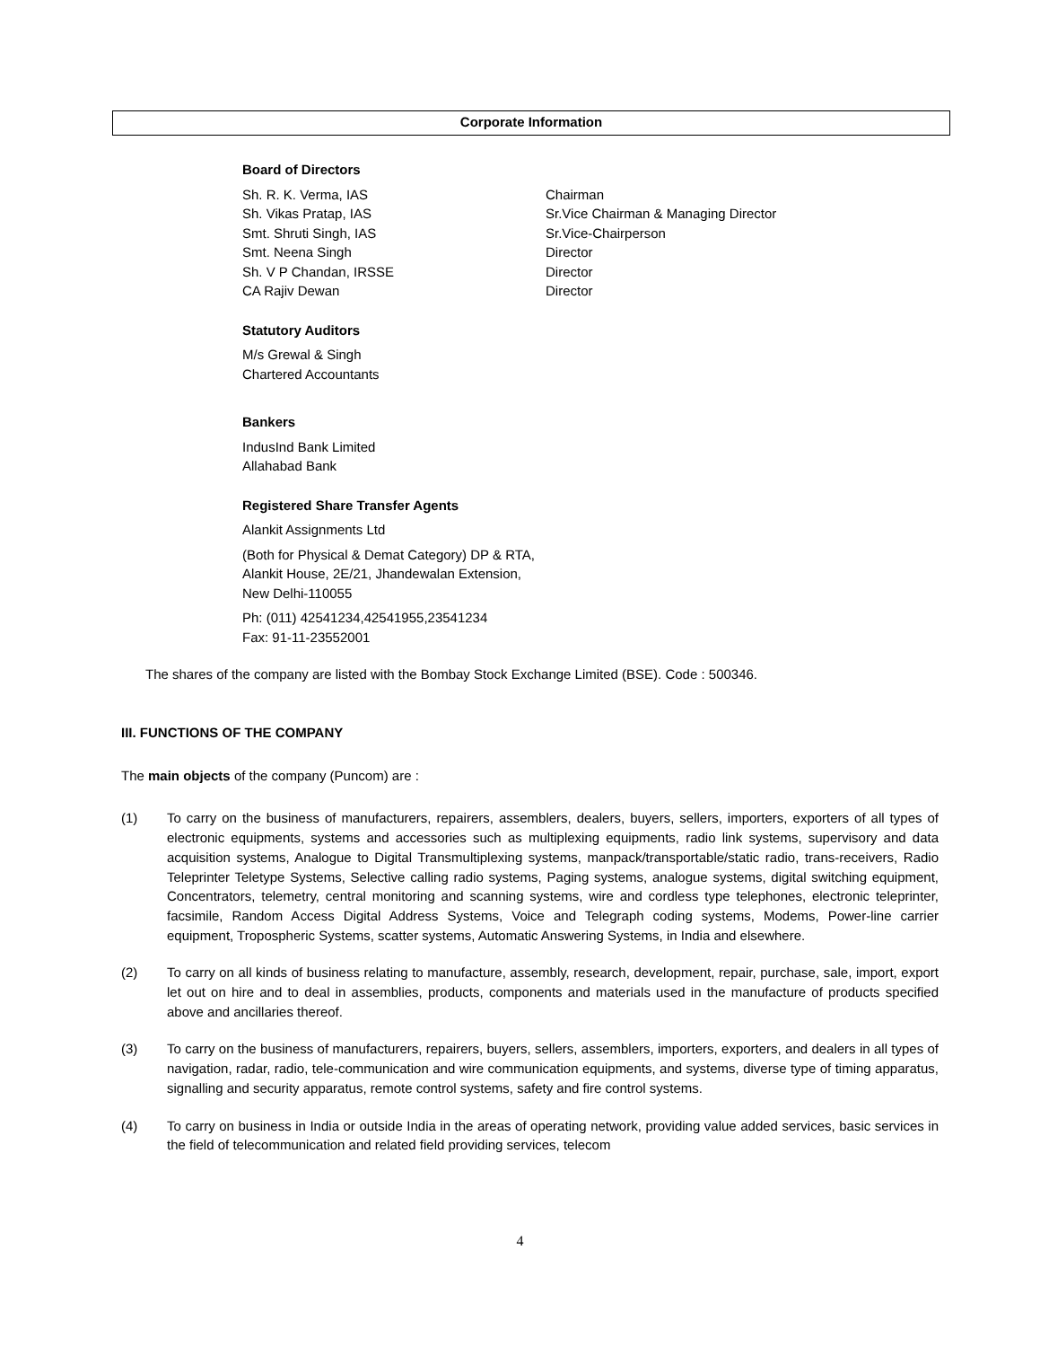Corporate Information
Board of Directors
Sh. R. K. Verma, IAS Chairman
Sh. Vikas Pratap, IAS Sr.Vice Chairman & Managing Director
Smt. Shruti Singh, IAS Sr.Vice-Chairperson
Smt. Neena Singh Director
Sh. V P Chandan, IRSSE Director
CA Rajiv Dewan Director
Statutory Auditors
M/s Grewal & Singh
Chartered Accountants
Bankers
IndusInd Bank Limited
Allahabad Bank
Registered Share Transfer Agents
Alankit Assignments Ltd
(Both for Physical & Demat Category) DP & RTA,
Alankit House, 2E/21, Jhandewalan Extension,
New Delhi-110055
Ph: (011) 42541234,42541955,23541234
Fax: 91-11-23552001
The shares of the company are listed with the Bombay Stock Exchange Limited (BSE). Code : 500346.
III. FUNCTIONS OF THE COMPANY
The main objects of the company (Puncom) are :
(1) To carry on the business of manufacturers, repairers, assemblers, dealers, buyers, sellers, importers, exporters of all types of electronic equipments, systems and accessories such as multiplexing equipments, radio link systems, supervisory and data acquisition systems, Analogue to Digital Transmultiplexing systems, manpack/transportable/static radio, trans-receivers, Radio Teleprinter Teletype Systems, Selective calling radio systems, Paging systems, analogue systems, digital switching equipment, Concentrators, telemetry, central monitoring and scanning systems, wire and cordless type telephones, electronic teleprinter, facsimile, Random Access Digital Address Systems, Voice and Telegraph coding systems, Modems, Power-line carrier equipment, Tropospheric Systems, scatter systems, Automatic Answering Systems, in India and elsewhere.
(2) To carry on all kinds of business relating to manufacture, assembly, research, development, repair, purchase, sale, import, export let out on hire and to deal in assemblies, products, components and materials used in the manufacture of products specified above and ancillaries thereof.
(3) To carry on the business of manufacturers, repairers, buyers, sellers, assemblers, importers, exporters, and dealers in all types of navigation, radar, radio, tele-communication and wire communication equipments, and systems, diverse type of timing apparatus, signalling and security apparatus, remote control systems, safety and fire control systems.
(4) To carry on business in India or outside India in the areas of operating network, providing value added services, basic services in the field of telecommunication and related field providing services, telecom
4